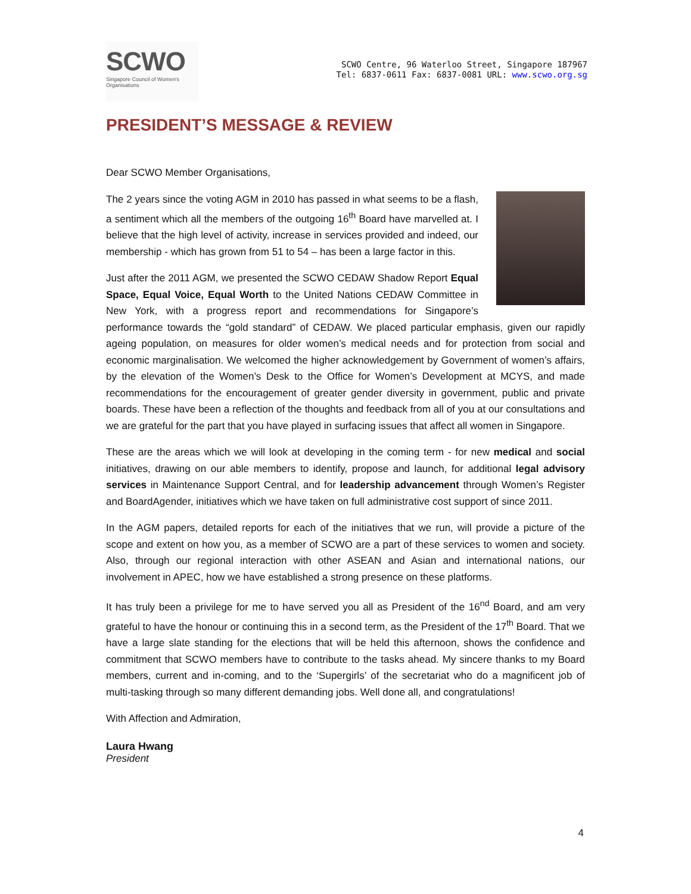SCWO
Singapore Council of Women's Organisations
SCWO Centre, 96 Waterloo Street, Singapore 187967
Tel: 6837-0611 Fax: 6837-0081 URL: www.scwo.org.sg
PRESIDENT’S MESSAGE & REVIEW
Dear SCWO Member Organisations,
The 2 years since the voting AGM in 2010 has passed in what seems to be a flash, a sentiment which all the members of the outgoing 16<sup>th</sup> Board have marvelled at. I believe that the high level of activity, increase in services provided and indeed, our membership - which has grown from 51 to 54 – has been a large factor in this.
Just after the 2011 AGM, we presented the SCWO CEDAW Shadow Report Equal Space, Equal Voice, Equal Worth to the United Nations CEDAW Committee in New York, with a progress report and recommendations for Singapore’s performance towards the “gold standard” of CEDAW. We placed particular emphasis, given our rapidly ageing population, on measures for older women’s medical needs and for protection from social and economic marginalisation. We welcomed the higher acknowledgement by Government of women’s affairs, by the elevation of the Women’s Desk to the Office for Women’s Development at MCYS, and made recommendations for the encouragement of greater gender diversity in government, public and private boards. These have been a reflection of the thoughts and feedback from all of you at our consultations and we are grateful for the part that you have played in surfacing issues that affect all women in Singapore.
These are the areas which we will look at developing in the coming term - for new medical and social initiatives, drawing on our able members to identify, propose and launch, for additional legal advisory services in Maintenance Support Central, and for leadership advancement through Women’s Register and BoardAgender, initiatives which we have taken on full administrative cost support of since 2011.
In the AGM papers, detailed reports for each of the initiatives that we run, will provide a picture of the scope and extent on how you, as a member of SCWO are a part of these services to women and society. Also, through our regional interaction with other ASEAN and Asian and international nations, our involvement in APEC, how we have established a strong presence on these platforms.
It has truly been a privilege for me to have served you all as President of the 16<sup>nd</sup> Board, and am very grateful to have the honour or continuing this in a second term, as the President of the 17<sup>th</sup> Board. That we have a large slate standing for the elections that will be held this afternoon, shows the confidence and commitment that SCWO members have to contribute to the tasks ahead. My sincere thanks to my Board members, current and in-coming, and to the ‘Supergirls’ of the secretariat who do a magnificent job of multi-tasking through so many different demanding jobs. Well done all, and congratulations!
With Affection and Admiration,
Laura Hwang
President
4